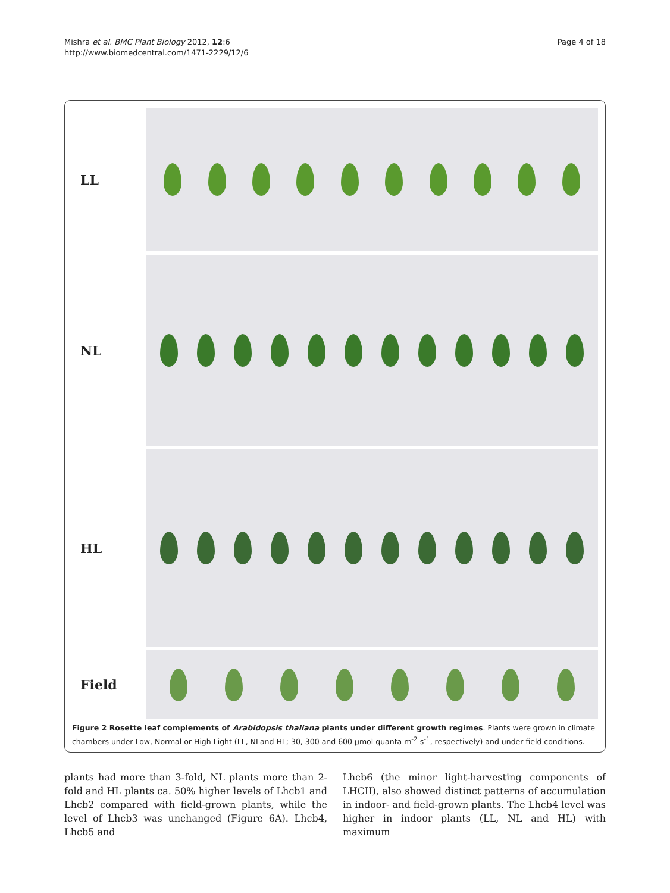Mishra et al. BMC Plant Biology 2012, 12:6
http://www.biomedcentral.com/1471-2229/12/6
Page 4 of 18
LL
NL
HL
Field
Figure 2 Rosette leaf complements of Arabidopsis thaliana plants under different growth regimes. Plants were grown in climate chambers under Low, Normal or High Light (LL, NLand HL; 30, 300 and 600 µmol quanta m<sup>-2</sup> s<sup>-1</sup>, respectively) and under field conditions.
plants had more than 3-fold, NL plants more than 2-fold and HL plants ca. 50% higher levels of Lhcb1 and Lhcb2 compared with field-grown plants, while the level of Lhcb3 was unchanged (Figure 6A). Lhcb4, Lhcb5 and
Lhcb6 (the minor light-harvesting components of LHCII), also showed distinct patterns of accumulation in indoor- and field-grown plants. The Lhcb4 level was higher in indoor plants (LL, NL and HL) with maximum